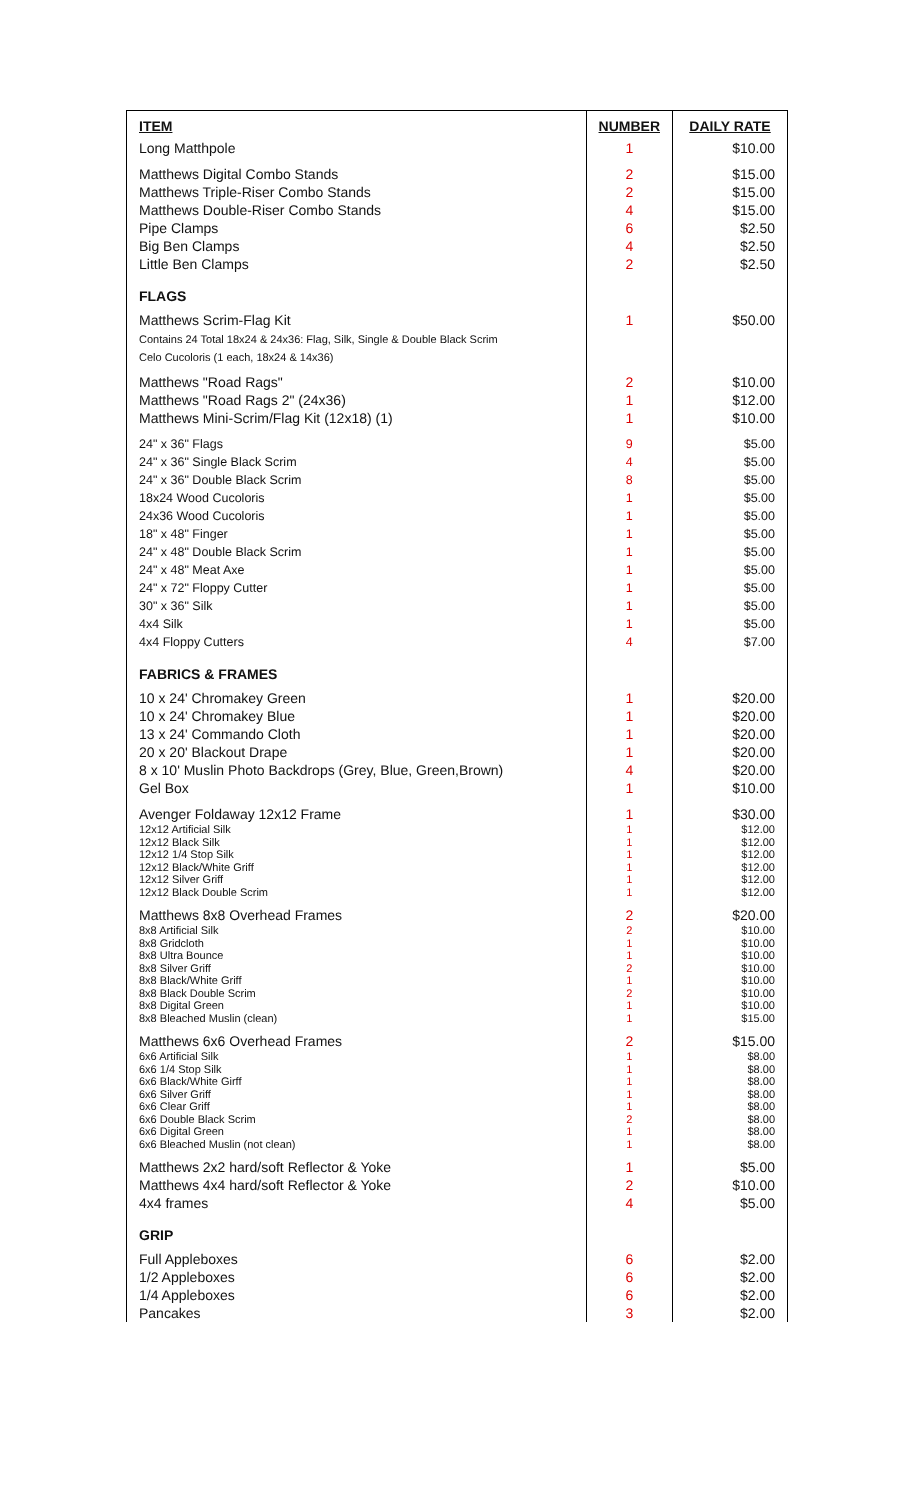| ITEM | NUMBER | DAILY RATE |
| --- | --- | --- |
| Long Matthpole | 1 | $10.00 |
| Matthews Digital Combo Stands | 2 | $15.00 |
| Matthews Triple-Riser Combo Stands | 2 | $15.00 |
| Matthews Double-Riser Combo Stands | 4 | $15.00 |
| Pipe Clamps | 6 | $2.50 |
| Big Ben Clamps | 4 | $2.50 |
| Little Ben Clamps | 2 | $2.50 |
| FLAGS | | |
| Matthews Scrim-Flag Kit Contains 24 Total 18x24 & 24x36: Flag, Silk, Single & Double Black Scrim Celo Cucoloris (1 each, 18x24 & 14x36) | 1 | $50.00 |
| Matthews "Road Rags" | 2 | $10.00 |
| Matthews "Road Rags 2" (24x36) | 1 | $12.00 |
| Matthews Mini-Scrim/Flag Kit (12x18) (1) | 1 | $10.00 |
| 24" x 36" Flags | 9 | $5.00 |
| 24" x 36" Single Black Scrim | 4 | $5.00 |
| 24" x 36" Double Black Scrim | 8 | $5.00 |
| 18x24 Wood Cucoloris | 1 | $5.00 |
| 24x36 Wood Cucoloris | 1 | $5.00 |
| 18" x 48" Finger | 1 | $5.00 |
| 24" x 48" Double Black Scrim | 1 | $5.00 |
| 24" x 48" Meat Axe | 1 | $5.00 |
| 24" x 72" Floppy Cutter | 1 | $5.00 |
| 30" x 36" Silk | 1 | $5.00 |
| 4x4 Silk | 1 | $5.00 |
| 4x4 Floppy Cutters | 4 | $7.00 |
| FABRICS & FRAMES | | |
| 10 x 24' Chromakey Green | 1 | $20.00 |
| 10 x 24' Chromakey Blue | 1 | $20.00 |
| 13 x 24' Commando Cloth | 1 | $20.00 |
| 20 x 20' Blackout Drape | 1 | $20.00 |
| 8 x 10' Muslin Photo Backdrops (Grey, Blue, Green,Brown) | 4 | $20.00 |
| Gel Box | 1 | $10.00 |
| Avenger Foldaway 12x12 Frame | 1 | $30.00 |
| 12x12 Artificial Silk | 1 | $12.00 |
| 12x12 Black Silk | 1 | $12.00 |
| 12x12 1/4 Stop Silk | 1 | $12.00 |
| 12x12 Black/White Griff | 1 | $12.00 |
| 12x12 Silver Griff | 1 | $12.00 |
| 12x12 Black Double Scrim | 1 | $12.00 |
| Matthews 8x8 Overhead Frames | 2 | $20.00 |
| 8x8 Artificial Silk | 2 | $10.00 |
| 8x8 Gridcloth | 1 | $10.00 |
| 8x8 Ultra Bounce | 1 | $10.00 |
| 8x8 Silver Griff | 2 | $10.00 |
| 8x8 Black/White Griff | 1 | $10.00 |
| 8x8 Black Double Scrim | 2 | $10.00 |
| 8x8 Digital Green | 1 | $10.00 |
| 8x8 Bleached Muslin (clean) | 1 | $15.00 |
| Matthews 6x6 Overhead Frames | 2 | $15.00 |
| 6x6 Artificial Silk | 1 | $8.00 |
| 6x6 1/4 Stop Silk | 1 | $8.00 |
| 6x6 Black/White Girff | 1 | $8.00 |
| 6x6 Silver Griff | 1 | $8.00 |
| 6x6 Clear Griff | 1 | $8.00 |
| 6x6 Double Black Scrim | 2 | $8.00 |
| 6x6 Digital Green | 1 | $8.00 |
| 6x6 Bleached Muslin (not clean) | 1 | $8.00 |
| Matthews 2x2 hard/soft Reflector & Yoke | 1 | $5.00 |
| Matthews 4x4 hard/soft Reflector & Yoke | 2 | $10.00 |
| 4x4 frames | 4 | $5.00 |
| GRIP | | |
| Full Appleboxes | 6 | $2.00 |
| 1/2 Appleboxes | 6 | $2.00 |
| 1/4 Appleboxes | 6 | $2.00 |
| Pancakes | 3 | $2.00 |